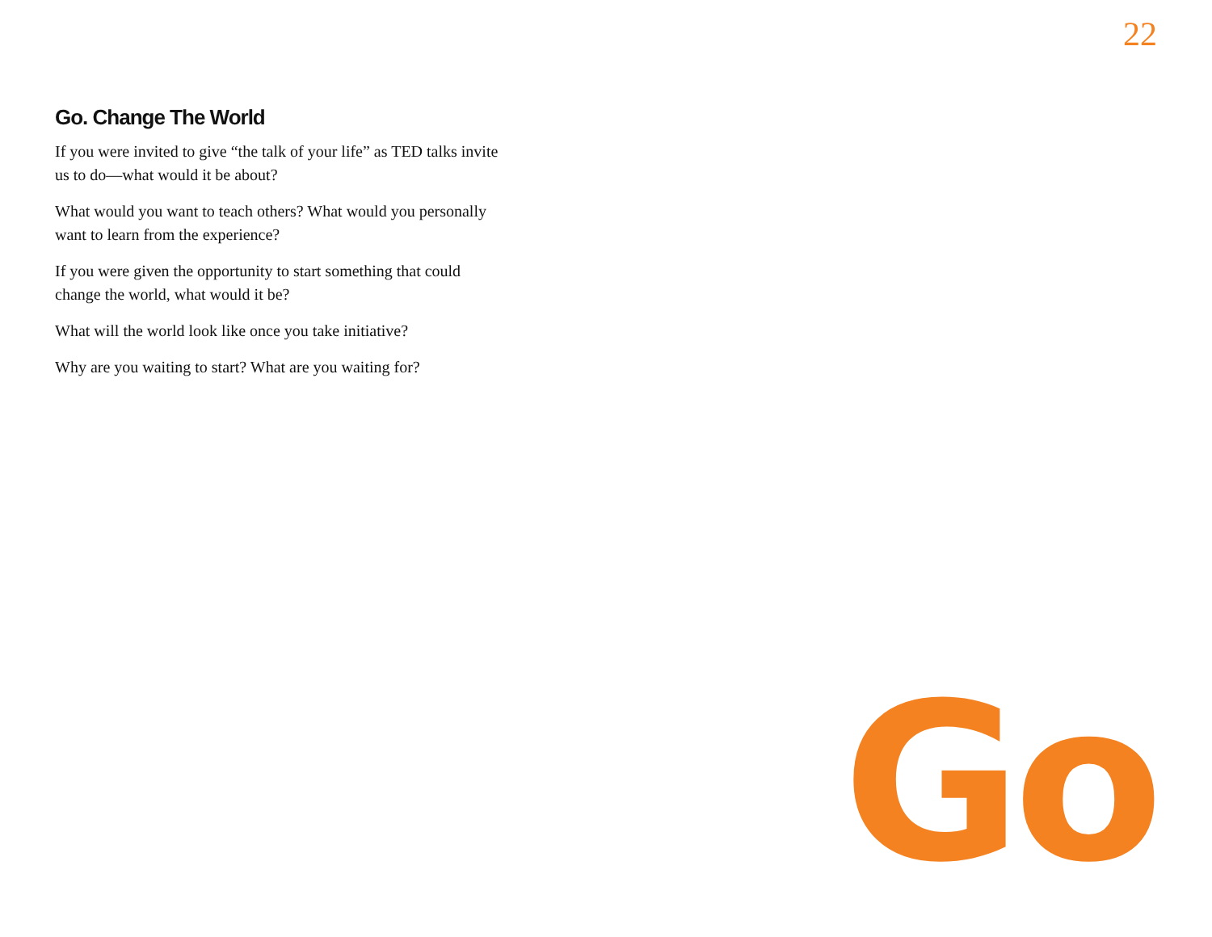22
Go. Change The World
If you were invited to give “the talk of your life” as TED talks invite us to do—what would it be about?
What would you want to teach others? What would you personally want to learn from the experience?
If you were given the opportunity to start something that could change the world, what would it be?
What will the world look like once you take initiative?
Why are you waiting to start? What are you waiting for?
Go